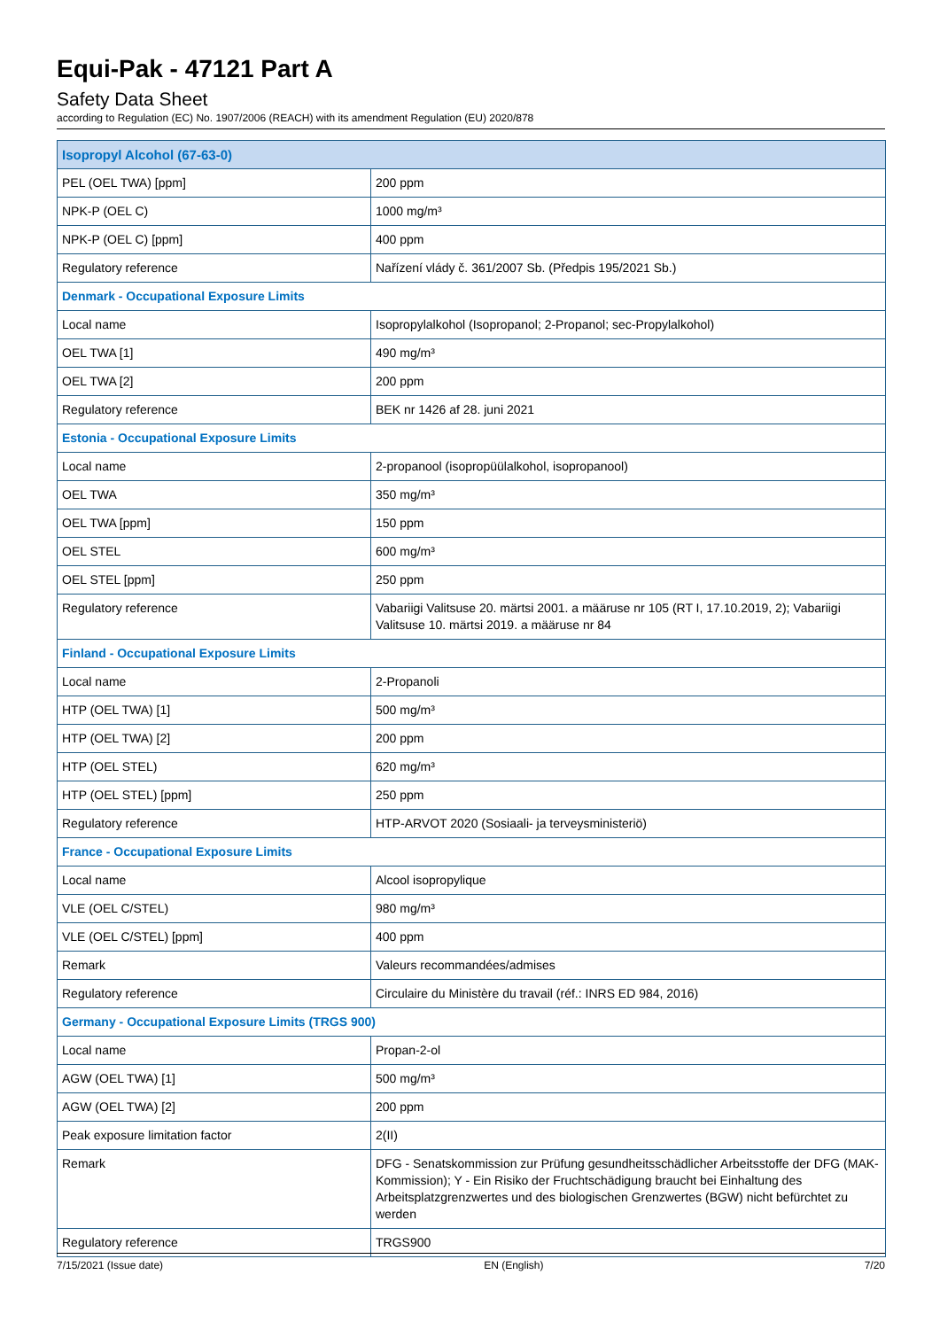Equi-Pak - 47121 Part A
Safety Data Sheet
according to Regulation (EC) No. 1907/2006 (REACH) with its amendment Regulation (EU) 2020/878
| Isopropyl Alcohol (67-63-0) | |
| PEL (OEL TWA) [ppm] | 200 ppm |
| NPK-P (OEL C) | 1000 mg/m³ |
| NPK-P (OEL C) [ppm] | 400 ppm |
| Regulatory reference | Nařízení vlády č. 361/2007 Sb. (Předpis 195/2021 Sb.) |
| Denmark - Occupational Exposure Limits | |
| Local name | Isopropylalkohol (Isopropanol; 2-Propanol; sec-Propylalkohol) |
| OEL TWA [1] | 490 mg/m³ |
| OEL TWA [2] | 200 ppm |
| Regulatory reference | BEK nr 1426 af 28. juni 2021 |
| Estonia - Occupational Exposure Limits | |
| Local name | 2-propanool (isopropüülalkohol, isopropanool) |
| OEL TWA | 350 mg/m³ |
| OEL TWA [ppm] | 150 ppm |
| OEL STEL | 600 mg/m³ |
| OEL STEL [ppm] | 250 ppm |
| Regulatory reference | Vabariigi Valitsuse 20. märtsi 2001. a määruse nr 105 (RT I, 17.10.2019, 2); Vabariigi Valitsuse 10. märtsi 2019. a määruse nr 84 |
| Finland - Occupational Exposure Limits | |
| Local name | 2-Propanoli |
| HTP (OEL TWA) [1] | 500 mg/m³ |
| HTP (OEL TWA) [2] | 200 ppm |
| HTP (OEL STEL) | 620 mg/m³ |
| HTP (OEL STEL) [ppm] | 250 ppm |
| Regulatory reference | HTP-ARVOT 2020 (Sosiaali- ja terveysministeriö) |
| France - Occupational Exposure Limits | |
| Local name | Alcool isopropylique |
| VLE (OEL C/STEL) | 980 mg/m³ |
| VLE (OEL C/STEL) [ppm] | 400 ppm |
| Remark | Valeurs recommandées/admises |
| Regulatory reference | Circulaire du Ministère du travail (réf.: INRS ED 984, 2016) |
| Germany - Occupational Exposure Limits (TRGS 900) | |
| Local name | Propan-2-ol |
| AGW (OEL TWA) [1] | 500 mg/m³ |
| AGW (OEL TWA) [2] | 200 ppm |
| Peak exposure limitation factor | 2(II) |
| Remark | DFG - Senatskommission zur Prüfung gesundheitsschädlicher Arbeitsstoffe der DFG (MAK-Kommission); Y - Ein Risiko der Fruchtschädigung braucht bei Einhaltung des Arbeitsplatzgrenzwertes und des biologischen Grenzwertes (BGW) nicht befürchtet zu werden |
| Regulatory reference | TRGS900 |
7/15/2021 (Issue date) EN (English) 7/20